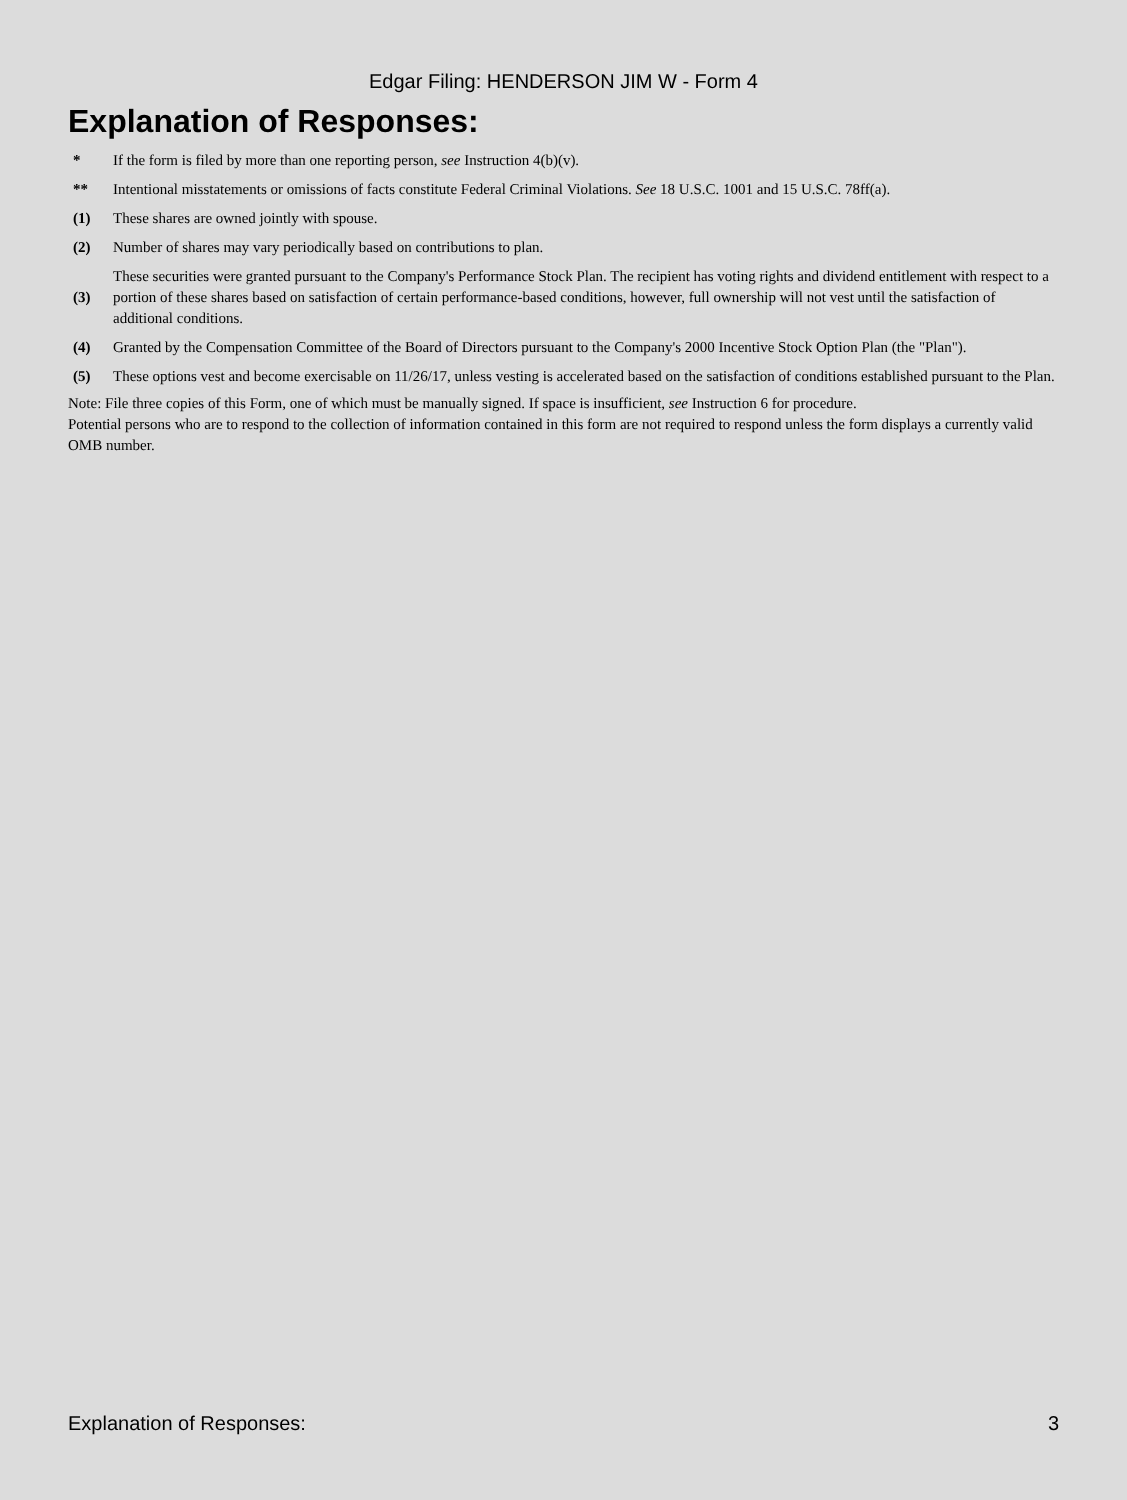Edgar Filing: HENDERSON JIM W - Form 4
Explanation of Responses:
| * | If the form is filed by more than one reporting person, see Instruction 4(b)(v). |
| ** | Intentional misstatements or omissions of facts constitute Federal Criminal Violations. See 18 U.S.C. 1001 and 15 U.S.C. 78ff(a). |
| (1) | These shares are owned jointly with spouse. |
| (2) | Number of shares may vary periodically based on contributions to plan. |
| (3) | These securities were granted pursuant to the Company's Performance Stock Plan. The recipient has voting rights and dividend entitlement with respect to a portion of these shares based on satisfaction of certain performance-based conditions, however, full ownership will not vest until the satisfaction of additional conditions. |
| (4) | Granted by the Compensation Committee of the Board of Directors pursuant to the Company's 2000 Incentive Stock Option Plan (the "Plan"). |
| (5) | These options vest and become exercisable on 11/26/17, unless vesting is accelerated based on the satisfaction of conditions established pursuant to the Plan. |
Note: File three copies of this Form, one of which must be manually signed. If space is insufficient, see Instruction 6 for procedure.
Potential persons who are to respond to the collection of information contained in this form are not required to respond unless the form displays a currently valid OMB number.
Explanation of Responses: 3